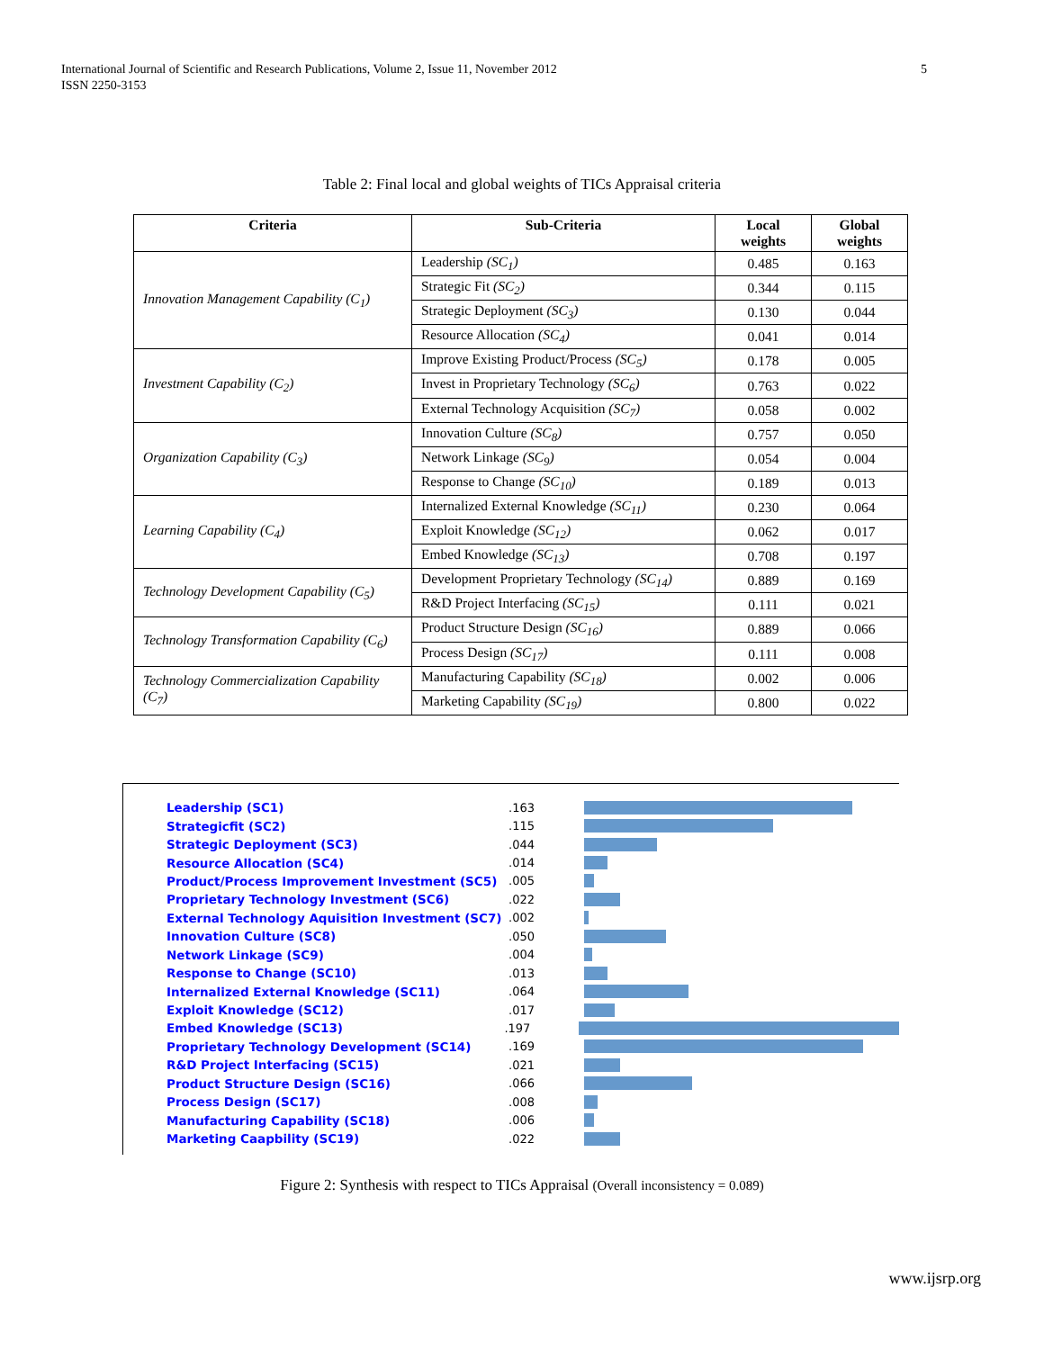International Journal of Scientific and Research Publications, Volume 2, Issue 11, November 2012
ISSN 2250-3153
5
Table 2: Final local and global weights of TICs Appraisal criteria
| Criteria | Sub-Criteria | Local weights | Global weights |
| --- | --- | --- | --- |
| Innovation Management Capability (C<sub>1</sub>) | Leadership (SC<sub>1</sub>) | 0.485 | 0.163 |
| | Strategic Fit (SC<sub>2</sub>) | 0.344 | 0.115 |
| | Strategic Deployment (SC<sub>3</sub>) | 0.130 | 0.044 |
| | Resource Allocation (SC<sub>4</sub>) | 0.041 | 0.014 |
| Investment Capability (C<sub>2</sub>) | Improve Existing Product/Process (SC<sub>5</sub>) | 0.178 | 0.005 |
| | Invest in Proprietary Technology (SC<sub>6</sub>) | 0.763 | 0.022 |
| | External Technology Acquisition (SC<sub>7</sub>) | 0.058 | 0.002 |
| Organization Capability (C<sub>3</sub>) | Innovation Culture (SC<sub>8</sub>) | 0.757 | 0.050 |
| | Network Linkage (SC<sub>9</sub>) | 0.054 | 0.004 |
| | Response to Change (SC<sub>10</sub>) | 0.189 | 0.013 |
| Learning Capability (C<sub>4</sub>) | Internalized External Knowledge (SC<sub>11</sub>) | 0.230 | 0.064 |
| | Exploit Knowledge (SC<sub>12</sub>) | 0.062 | 0.017 |
| | Embed Knowledge (SC<sub>13</sub>) | 0.708 | 0.197 |
| Technology Development Capability (C<sub>5</sub>) | Development Proprietary Technology (SC<sub>14</sub>) | 0.889 | 0.169 |
| | R&D Project Interfacing (SC<sub>15</sub>) | 0.111 | 0.021 |
| Technology Transformation Capability (C<sub>6</sub>) | Product Structure Design (SC<sub>16</sub>) | 0.889 | 0.066 |
| | Process Design (SC<sub>17</sub>) | 0.111 | 0.008 |
| Technology Commercialization Capability (C<sub>7</sub>) | Manufacturing Capability (SC<sub>18</sub>) | 0.002 | 0.006 |
| | Marketing Capability (SC<sub>19</sub>) | 0.800 | 0.022 |
Leadership (SC1).163
Strategicfit (SC2).115
Strategic Deployment (SC3).044
Resource Allocation (SC4).014
Product/Process Improvement Investment (SC5).005
Proprietary Technology Investment (SC6).022
External Technology Aquisition Investment (SC7).002
Innovation Culture (SC8).050
Network Linkage (SC9).004
Response to Change (SC10).013
Internalized External Knowledge (SC11).064
Exploit Knowledge (SC12).017
Embed Knowledge (SC13).197
Proprietary Technology Development (SC14).169
R&D Project Interfacing (SC15).021
Product Structure Design (SC16).066
Process Design (SC17).008
Manufacturing Capability (SC18).006
Marketing Caapbility (SC19).022
Figure 2: Synthesis with respect to TICs Appraisal (Overall inconsistency = 0.089)
www.ijsrp.org